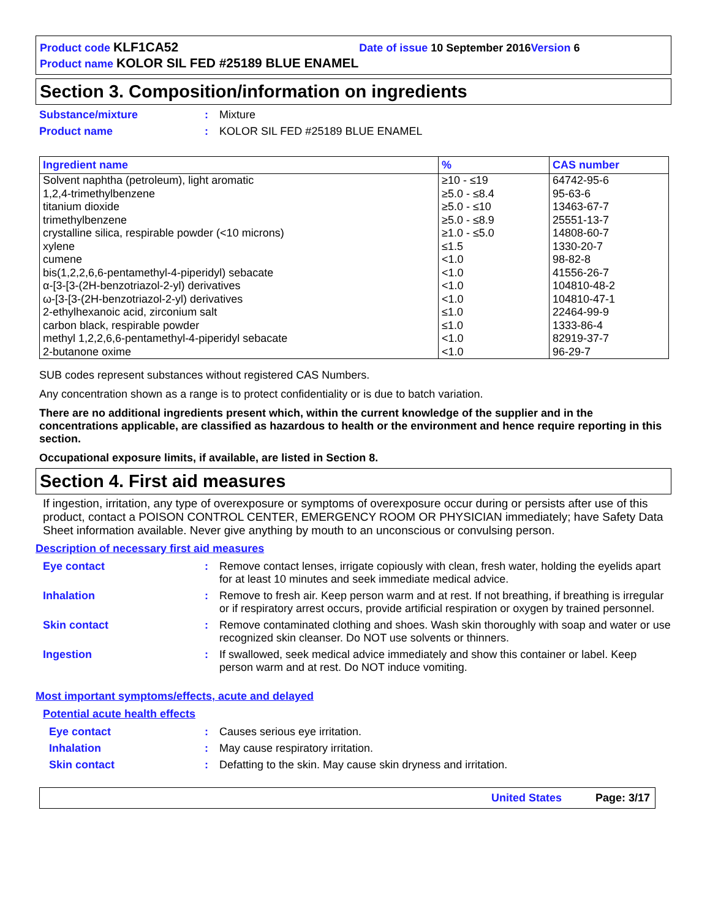Product code KLF1CA52 Date of issue 10 September 2016 Version 6
Product name KOLOR SIL FED #25189 BLUE ENAMEL
Section 3. Composition/information on ingredients
Substance/mixture: Mixture
Product name: KOLOR SIL FED #25189 BLUE ENAMEL
| Ingredient name | % | CAS number |
| --- | --- | --- |
| Solvent naphtha (petroleum), light aromatic | ≥10 - ≤19 | 64742-95-6 |
| 1,2,4-trimethylbenzene | ≥5.0 - ≤8.4 | 95-63-6 |
| titanium dioxide | ≥5.0 - ≤10 | 13463-67-7 |
| trimethylbenzene | ≥5.0 - ≤8.9 | 25551-13-7 |
| crystalline silica, respirable powder (<10 microns) | ≥1.0 - ≤5.0 | 14808-60-7 |
| xylene | ≤1.5 | 1330-20-7 |
| cumene | <1.0 | 98-82-8 |
| bis(1,2,2,6,6-pentamethyl-4-piperidyl) sebacate | <1.0 | 41556-26-7 |
| α-[3-[3-(2H-benzotriazol-2-yl) derivatives | <1.0 | 104810-48-2 |
| ω-[3-[3-(2H-benzotriazol-2-yl) derivatives | <1.0 | 104810-47-1 |
| 2-ethylhexanoic acid, zirconium salt | ≤1.0 | 22464-99-9 |
| carbon black, respirable powder | ≤1.0 | 1333-86-4 |
| methyl 1,2,2,6,6-pentamethyl-4-piperidyl sebacate | <1.0 | 82919-37-7 |
| 2-butanone oxime | <1.0 | 96-29-7 |
SUB codes represent substances without registered CAS Numbers.
Any concentration shown as a range is to protect confidentiality or is due to batch variation.
There are no additional ingredients present which, within the current knowledge of the supplier and in the concentrations applicable, are classified as hazardous to health or the environment and hence require reporting in this section.
Occupational exposure limits, if available, are listed in Section 8.
Section 4. First aid measures
If ingestion, irritation, any type of overexposure or symptoms of overexposure occur during or persists after use of this product, contact a POISON CONTROL CENTER, EMERGENCY ROOM OR PHYSICIAN immediately; have Safety Data Sheet information available. Never give anything by mouth to an unconscious or convulsing person.
Description of necessary first aid measures
Eye contact: Remove contact lenses, irrigate copiously with clean, fresh water, holding the eyelids apart for at least 10 minutes and seek immediate medical advice.
Inhalation: Remove to fresh air. Keep person warm and at rest. If not breathing, if breathing is irregular or if respiratory arrest occurs, provide artificial respiration or oxygen by trained personnel.
Skin contact: Remove contaminated clothing and shoes. Wash skin thoroughly with soap and water or use recognized skin cleanser. Do NOT use solvents or thinners.
Ingestion: If swallowed, seek medical advice immediately and show this container or label. Keep person warm and at rest. Do NOT induce vomiting.
Most important symptoms/effects, acute and delayed
Potential acute health effects
Eye contact: Causes serious eye irritation.
Inhalation: May cause respiratory irritation.
Skin contact: Defatting to the skin. May cause skin dryness and irritation.
United States Page: 3/17